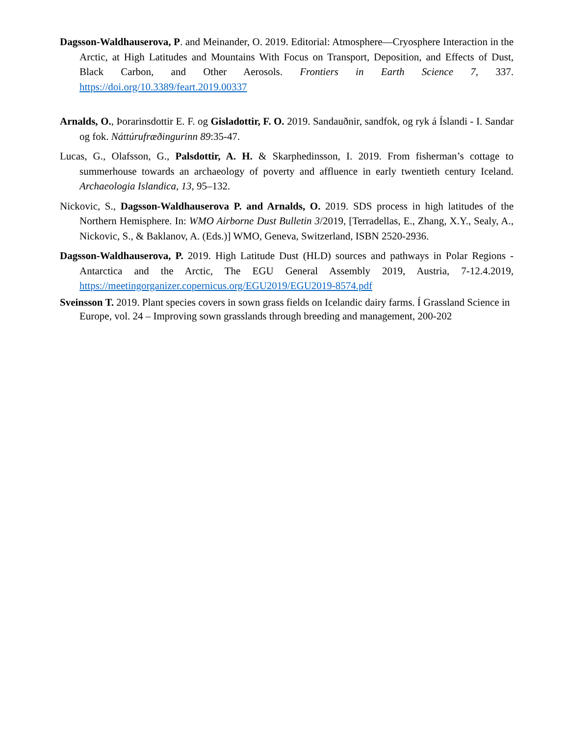Dagsson-Waldhauserova, P. and Meinander, O. 2019. Editorial: Atmosphere—Cryosphere Interaction in the Arctic, at High Latitudes and Mountains With Focus on Transport, Deposition, and Effects of Dust, Black Carbon, and Other Aerosols. Frontiers in Earth Science 7, 337. https://doi.org/10.3389/feart.2019.00337
Arnalds, O., Þorarinsdottir E. F. og Gisladottir, F. O. 2019. Sandauðnir, sandfok, og ryk á Íslandi - I. Sandar og fok. Náttúrufræðingurinn 89:35-47.
Lucas, G., Olafsson, G., Palsdottir, A. H. & Skarphedinsson, I. 2019. From fisherman’s cottage to summerhouse towards an archaeology of poverty and affluence in early twentieth century Iceland. Archaeologia Islandica, 13, 95–132.
Nickovic, S., Dagsson-Waldhauserova P. and Arnalds, O. 2019. SDS process in high latitudes of the Northern Hemisphere. In: WMO Airborne Dust Bulletin 3/2019, [Terradellas, E., Zhang, X.Y., Sealy, A., Nickovic, S., & Baklanov, A. (Eds.)] WMO, Geneva, Switzerland, ISBN 2520-2936.
Dagsson-Waldhauserova, P. 2019. High Latitude Dust (HLD) sources and pathways in Polar Regions - Antarctica and the Arctic, The EGU General Assembly 2019, Austria, 7-12.4.2019, https://meetingorganizer.copernicus.org/EGU2019/EGU2019-8574.pdf
Sveinsson T. 2019. Plant species covers in sown grass fields on Icelandic dairy farms. Í Grassland Science in Europe, vol. 24 – Improving sown grasslands through breeding and management, 200-202